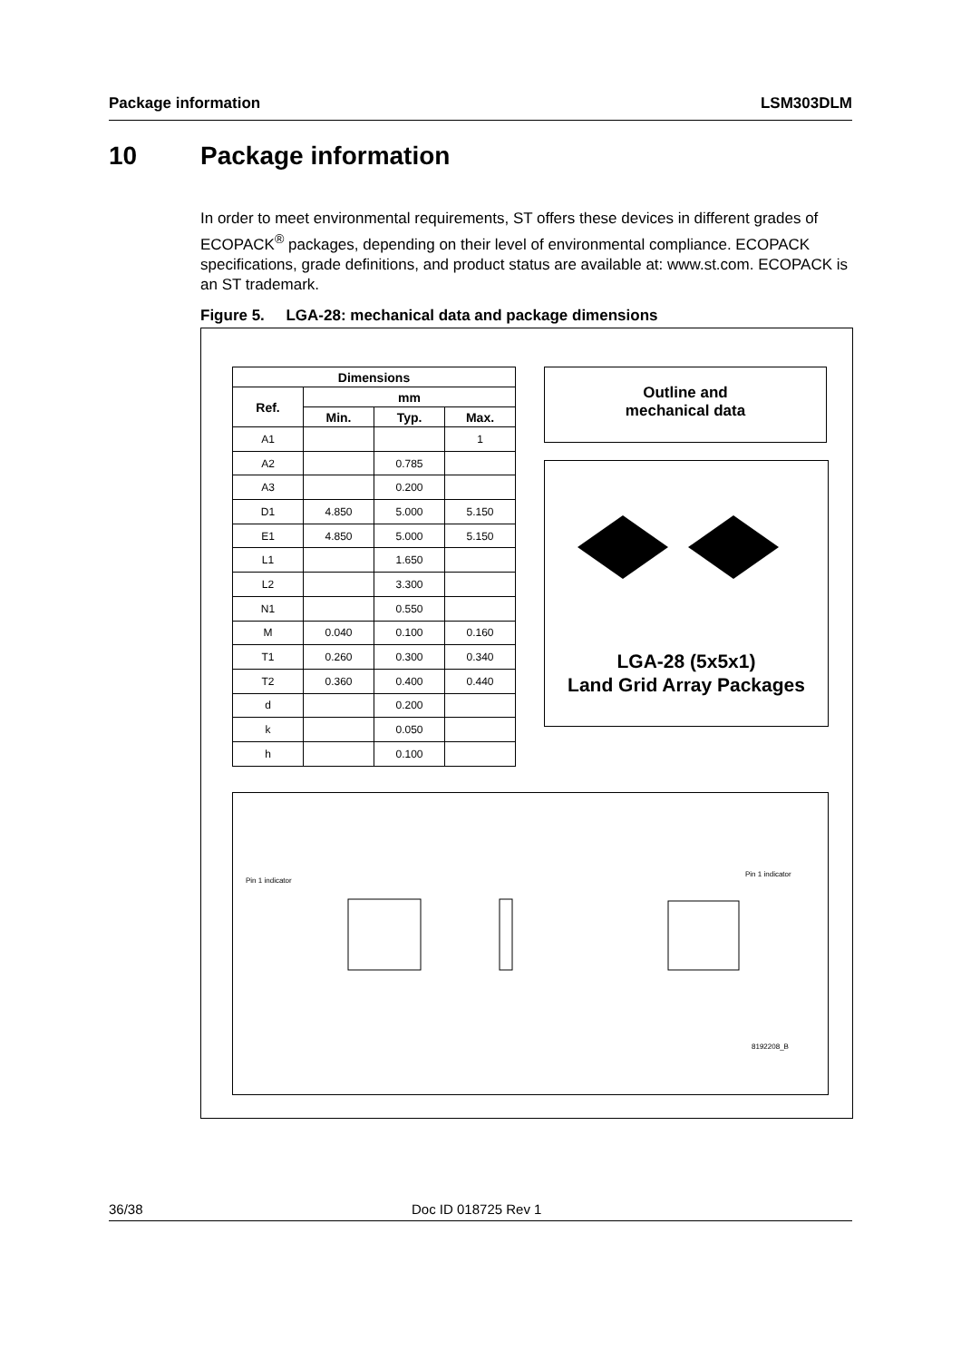Package information LSM303DLM
10 Package information
In order to meet environmental requirements, ST offers these devices in different grades of ECOPACK<sup>®</sup> packages, depending on their level of environmental compliance. ECOPACK specifications, grade definitions, and product status are available at: www.st.com. ECOPACK is an ST trademark.
Figure 5. LGA-28: mechanical data and package dimensions
| Dimensions | | | |
| --- | --- | --- | --- |
| Ref. | mm | | |
| | Min. | Typ. | Max. |
| A1 | | | 1 |
| A2 | | 0.785 | |
| A3 | | 0.200 | |
| D1 | 4.850 | 5.000 | 5.150 |
| E1 | 4.850 | 5.000 | 5.150 |
| L1 | | 1.650 | |
| L2 | | 3.300 | |
| N1 | | 0.550 | |
| M | 0.040 | 0.100 | 0.160 |
| T1 | 0.260 | 0.300 | 0.340 |
| T2 | 0.360 | 0.400 | 0.440 |
| d | | 0.200 | |
| k | | 0.050 | |
| h | | 0.100 | |
Outline and
mechanical data
LGA-28 (5x5x1)
Land Grid Array Packages
Pin 1 indicator
Pin 1 indicator
8192208_B
36/38 Doc ID 018725 Rev 1